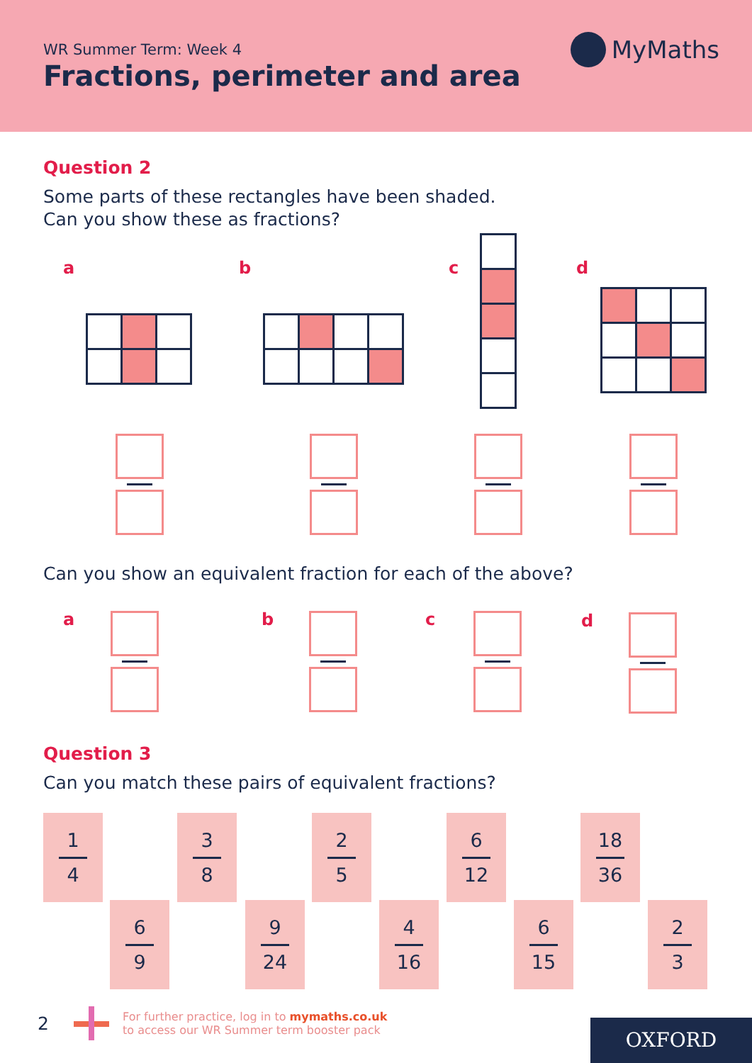WR Summer Term: Week 4
Fractions, perimeter and area
MyMaths
Question 2
Some parts of these rectangles have been shaded.
Can you show these as fractions?
a b c d
Can you show an equivalent fraction for each of the above?
a b c d
Question 3
Can you match these pairs of equivalent fractions?
1
4
6
9
3
8
9
24
2
5
4
16
6
12
6
15
18
36
2
3
2
For further practice, log in to mymaths.co.uk
to access our WR Summer term booster pack
OXFORD